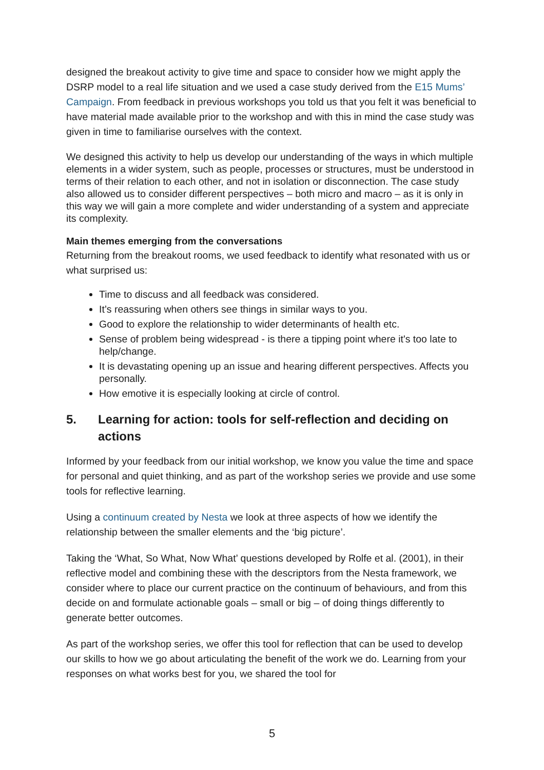designed the breakout activity to give time and space to consider how we might apply the DSRP model to a real life situation and we used a case study derived from the E15 Mums’ Campaign. From feedback in previous workshops you told us that you felt it was beneficial to have material made available prior to the workshop and with this in mind the case study was given in time to familiarise ourselves with the context.
We designed this activity to help us develop our understanding of the ways in which multiple elements in a wider system, such as people, processes or structures, must be understood in terms of their relation to each other, and not in isolation or disconnection. The case study also allowed us to consider different perspectives – both micro and macro – as it is only in this way we will gain a more complete and wider understanding of a system and appreciate its complexity.
Main themes emerging from the conversations
Returning from the breakout rooms, we used feedback to identify what resonated with us or what surprised us:
Time to discuss and all feedback was considered.
It’s reassuring when others see things in similar ways to you.
Good to explore the relationship to wider determinants of health etc.
Sense of problem being widespread - is there a tipping point where it's too late to help/change.
It is devastating opening up an issue and hearing different perspectives. Affects you personally.
How emotive it is especially looking at circle of control.
5. Learning for action: tools for self-reflection and deciding on actions
Informed by your feedback from our initial workshop, we know you value the time and space for personal and quiet thinking, and as part of the workshop series we provide and use some tools for reflective learning.
Using a continuum created by Nesta we look at three aspects of how we identify the relationship between the smaller elements and the ‘big picture’.
Taking the ‘What, So What, Now What’ questions developed by Rolfe et al. (2001), in their reflective model and combining these with the descriptors from the Nesta framework, we consider where to place our current practice on the continuum of behaviours, and from this decide on and formulate actionable goals – small or big – of doing things differently to generate better outcomes.
As part of the workshop series, we offer this tool for reflection that can be used to develop our skills to how we go about articulating the benefit of the work we do. Learning from your responses on what works best for you, we shared the tool for
5